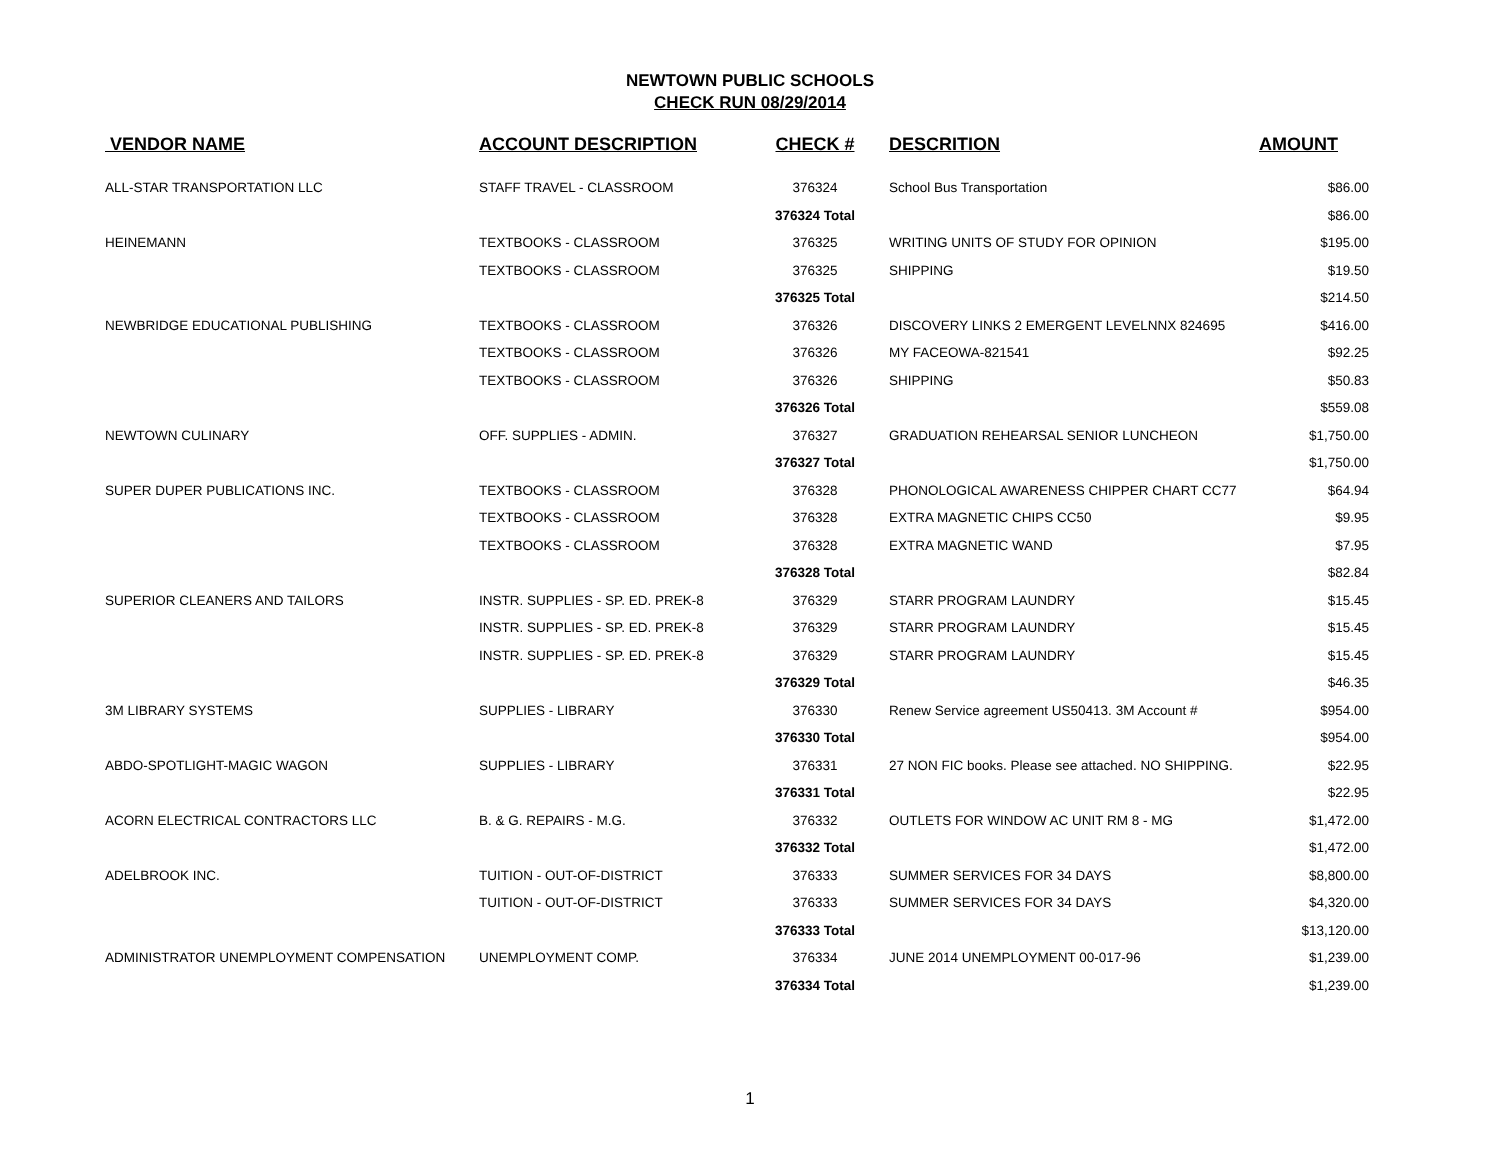NEWTOWN PUBLIC SCHOOLS
CHECK RUN 08/29/2014
| VENDOR NAME | ACCOUNT DESCRIPTION | CHECK # | DESCRITION | AMOUNT |
| --- | --- | --- | --- | --- |
| ALL-STAR TRANSPORTATION LLC | STAFF TRAVEL - CLASSROOM | 376324 | School Bus Transportation | $86.00 |
| | | 376324 Total | | $86.00 |
| HEINEMANN | TEXTBOOKS - CLASSROOM | 376325 | WRITING UNITS OF STUDY FOR OPINION | $195.00 |
| | TEXTBOOKS - CLASSROOM | 376325 | SHIPPING | $19.50 |
| | | 376325 Total | | $214.50 |
| NEWBRIDGE EDUCATIONAL PUBLISHING | TEXTBOOKS - CLASSROOM | 376326 | DISCOVERY LINKS 2 EMERGENT LEVELNNX 824695 | $416.00 |
| | TEXTBOOKS - CLASSROOM | 376326 | MY FACEOWA-821541 | $92.25 |
| | TEXTBOOKS - CLASSROOM | 376326 | SHIPPING | $50.83 |
| | | 376326 Total | | $559.08 |
| NEWTOWN CULINARY | OFF. SUPPLIES - ADMIN. | 376327 | GRADUATION REHEARSAL SENIOR LUNCHEON | $1,750.00 |
| | | 376327 Total | | $1,750.00 |
| SUPER DUPER PUBLICATIONS INC. | TEXTBOOKS - CLASSROOM | 376328 | PHONOLOGICAL AWARENESS CHIPPER CHART CC77 | $64.94 |
| | TEXTBOOKS - CLASSROOM | 376328 | EXTRA MAGNETIC CHIPS CC50 | $9.95 |
| | TEXTBOOKS - CLASSROOM | 376328 | EXTRA MAGNETIC WAND | $7.95 |
| | | 376328 Total | | $82.84 |
| SUPERIOR CLEANERS AND TAILORS | INSTR. SUPPLIES - SP. ED. PREK-8 | 376329 | STARR PROGRAM LAUNDRY | $15.45 |
| | INSTR. SUPPLIES - SP. ED. PREK-8 | 376329 | STARR PROGRAM LAUNDRY | $15.45 |
| | INSTR. SUPPLIES - SP. ED. PREK-8 | 376329 | STARR PROGRAM LAUNDRY | $15.45 |
| | | 376329 Total | | $46.35 |
| 3M LIBRARY SYSTEMS | SUPPLIES - LIBRARY | 376330 | Renew Service agreement US50413. 3M Account # | $954.00 |
| | | 376330 Total | | $954.00 |
| ABDO-SPOTLIGHT-MAGIC WAGON | SUPPLIES - LIBRARY | 376331 | 27 NON FIC books. Please see attached. NO SHIPPING. | $22.95 |
| | | 376331 Total | | $22.95 |
| ACORN ELECTRICAL CONTRACTORS LLC | B. & G. REPAIRS - M.G. | 376332 | OUTLETS FOR WINDOW AC UNIT RM 8 - MG | $1,472.00 |
| | | 376332 Total | | $1,472.00 |
| ADELBROOK INC. | TUITION - OUT-OF-DISTRICT | 376333 | SUMMER SERVICES FOR 34 DAYS | $8,800.00 |
| | TUITION - OUT-OF-DISTRICT | 376333 | SUMMER SERVICES FOR 34 DAYS | $4,320.00 |
| | | 376333 Total | | $13,120.00 |
| ADMINISTRATOR UNEMPLOYMENT COMPENSATION | UNEMPLOYMENT COMP. | 376334 | JUNE 2014 UNEMPLOYMENT 00-017-96 | $1,239.00 |
| | | 376334 Total | | $1,239.00 |
1